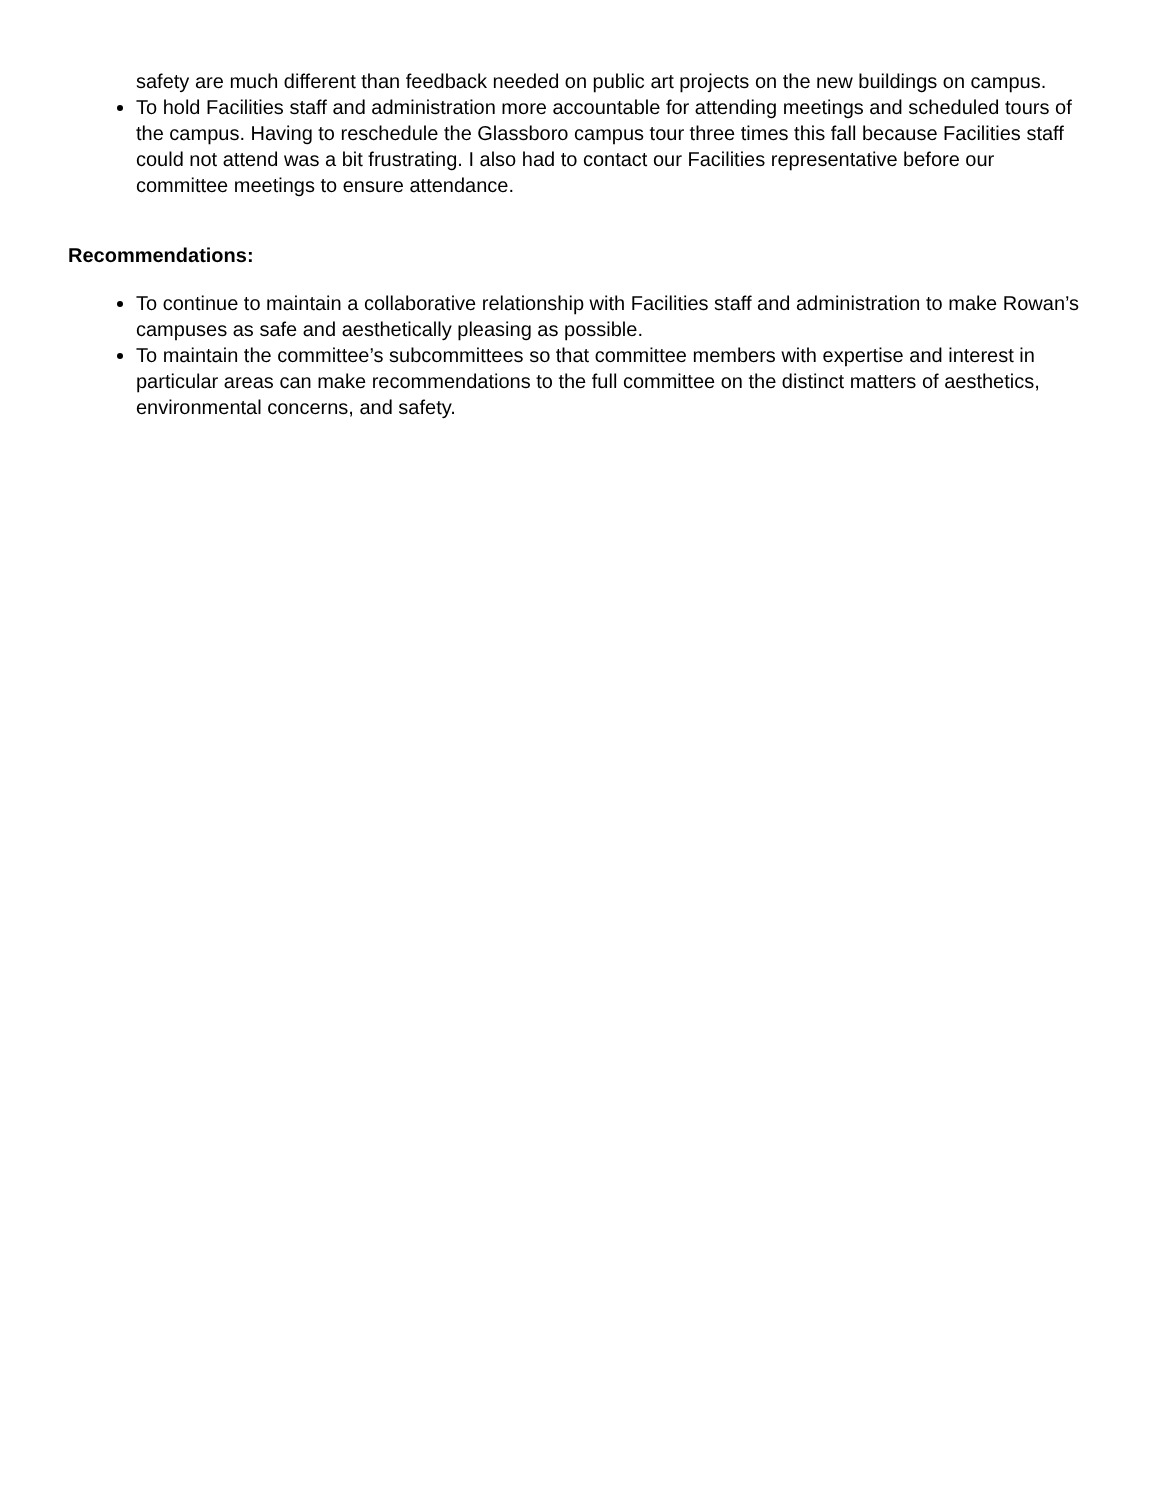safety are much different than feedback needed on public art projects on the new buildings on campus.
To hold Facilities staff and administration more accountable for attending meetings and scheduled tours of the campus. Having to reschedule the Glassboro campus tour three times this fall because Facilities staff could not attend was a bit frustrating. I also had to contact our Facilities representative before our committee meetings to ensure attendance.
Recommendations:
To continue to maintain a collaborative relationship with Facilities staff and administration to make Rowan’s campuses as safe and aesthetically pleasing as possible.
To maintain the committee’s subcommittees so that committee members with expertise and interest in particular areas can make recommendations to the full committee on the distinct matters of aesthetics, environmental concerns, and safety.